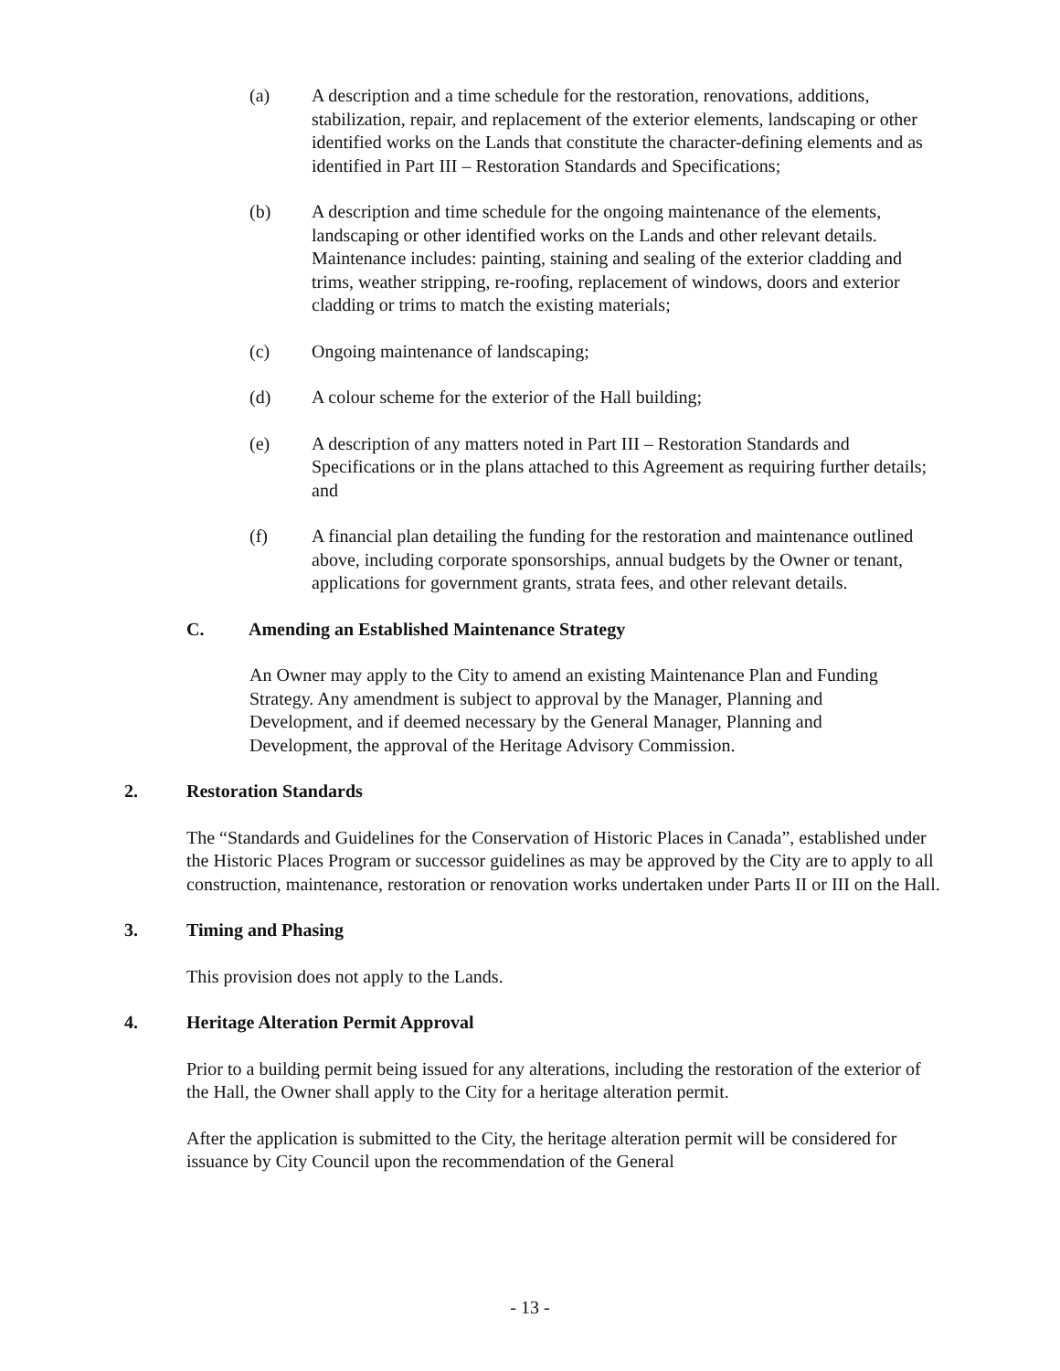(a) A description and a time schedule for the restoration, renovations, additions, stabilization, repair, and replacement of the exterior elements, landscaping or other identified works on the Lands that constitute the character-defining elements and as identified in Part III – Restoration Standards and Specifications;
(b) A description and time schedule for the ongoing maintenance of the elements, landscaping or other identified works on the Lands and other relevant details. Maintenance includes: painting, staining and sealing of the exterior cladding and trims, weather stripping, re-roofing, replacement of windows, doors and exterior cladding or trims to match the existing materials;
(c) Ongoing maintenance of landscaping;
(d) A colour scheme for the exterior of the Hall building;
(e) A description of any matters noted in Part III – Restoration Standards and Specifications or in the plans attached to this Agreement as requiring further details; and
(f) A financial plan detailing the funding for the restoration and maintenance outlined above, including corporate sponsorships, annual budgets by the Owner or tenant, applications for government grants, strata fees, and other relevant details.
C. Amending an Established Maintenance Strategy
An Owner may apply to the City to amend an existing Maintenance Plan and Funding Strategy. Any amendment is subject to approval by the Manager, Planning and Development, and if deemed necessary by the General Manager, Planning and Development, the approval of the Heritage Advisory Commission.
2. Restoration Standards
The “Standards and Guidelines for the Conservation of Historic Places in Canada”, established under the Historic Places Program or successor guidelines as may be approved by the City are to apply to all construction, maintenance, restoration or renovation works undertaken under Parts II or III on the Hall.
3. Timing and Phasing
This provision does not apply to the Lands.
4. Heritage Alteration Permit Approval
Prior to a building permit being issued for any alterations, including the restoration of the exterior of the Hall, the Owner shall apply to the City for a heritage alteration permit.
After the application is submitted to the City, the heritage alteration permit will be considered for issuance by City Council upon the recommendation of the General
- 13 -